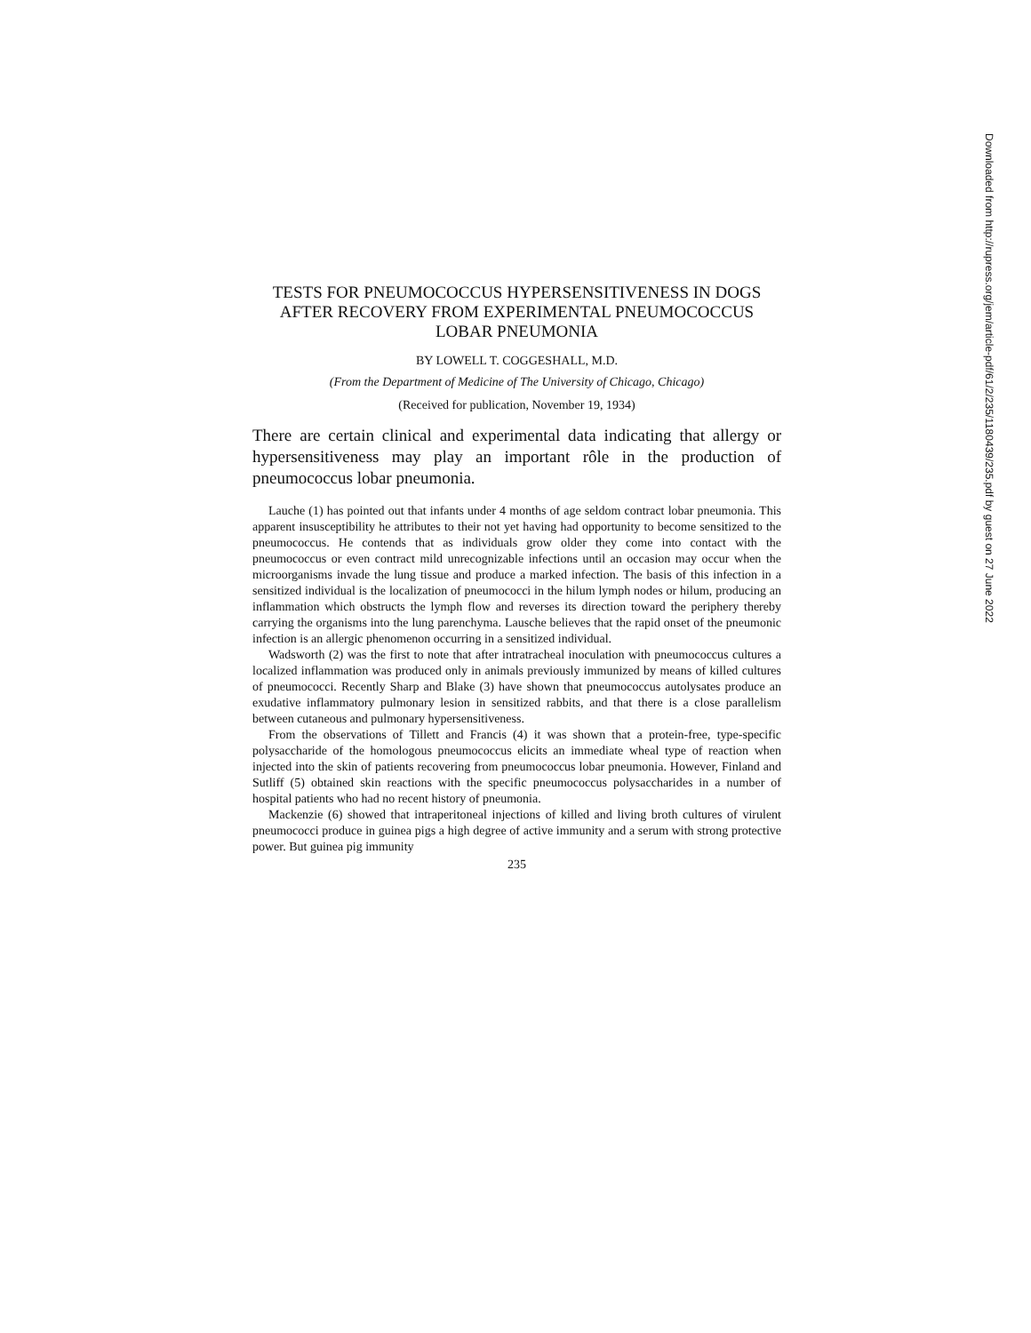TESTS FOR PNEUMOCOCCUS HYPERSENSITIVENESS IN DOGS AFTER RECOVERY FROM EXPERIMENTAL PNEUMOCOCCUS LOBAR PNEUMONIA
BY LOWELL T. COGGESHALL, M.D.
(From the Department of Medicine of The University of Chicago, Chicago)
(Received for publication, November 19, 1934)
There are certain clinical and experimental data indicating that allergy or hypersensitiveness may play an important rôle in the production of pneumococcus lobar pneumonia.
Lauche (1) has pointed out that infants under 4 months of age seldom contract lobar pneumonia. This apparent insusceptibility he attributes to their not yet having had opportunity to become sensitized to the pneumococcus. He contends that as individuals grow older they come into contact with the pneumococcus or even contract mild unrecognizable infections until an occasion may occur when the microorganisms invade the lung tissue and produce a marked infection. The basis of this infection in a sensitized individual is the localization of pneumococci in the hilum lymph nodes or hilum, producing an inflammation which obstructs the lymph flow and reverses its direction toward the periphery thereby carrying the organisms into the lung parenchyma. Lausche believes that the rapid onset of the pneumonic infection is an allergic phenomenon occurring in a sensitized individual.
Wadsworth (2) was the first to note that after intratracheal inoculation with pneumococcus cultures a localized inflammation was produced only in animals previously immunized by means of killed cultures of pneumococci. Recently Sharp and Blake (3) have shown that pneumococcus autolysates produce an exudative inflammatory pulmonary lesion in sensitized rabbits, and that there is a close parallelism between cutaneous and pulmonary hypersensitiveness.
From the observations of Tillett and Francis (4) it was shown that a protein-free, type-specific polysaccharide of the homologous pneumococcus elicits an immediate wheal type of reaction when injected into the skin of patients recovering from pneumococcus lobar pneumonia. However, Finland and Sutliff (5) obtained skin reactions with the specific pneumococcus polysaccharides in a number of hospital patients who had no recent history of pneumonia.
Mackenzie (6) showed that intraperitoneal injections of killed and living broth cultures of virulent pneumococci produce in guinea pigs a high degree of active immunity and a serum with strong protective power. But guinea pig immunity
235
Downloaded from http://rupress.org/jem/article-pdf/61/2/235/1180439/235.pdf by guest on 27 June 2022